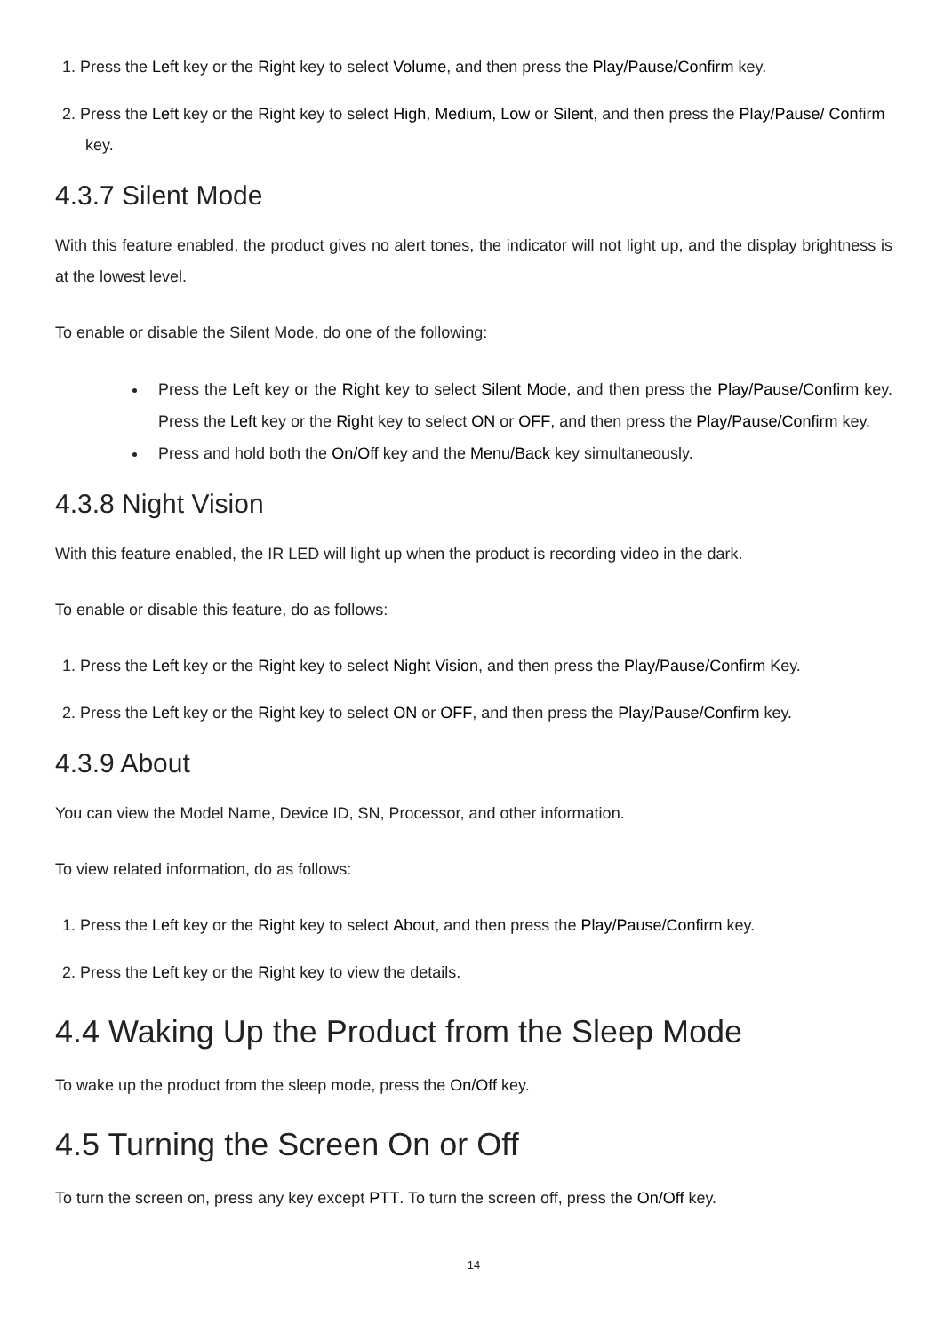1. Press the Left key or the Right key to select Volume, and then press the Play/Pause/Confirm key.
2. Press the Left key or the Right key to select High, Medium, Low or Silent, and then press the Play/Pause/ Confirm key.
4.3.7 Silent Mode
With this feature enabled, the product gives no alert tones, the indicator will not light up, and the display brightness is at the lowest level.
To enable or disable the Silent Mode, do one of the following:
Press the Left key or the Right key to select Silent Mode, and then press the Play/Pause/Confirm key. Press the Left key or the Right key to select ON or OFF, and then press the Play/Pause/Confirm key.
Press and hold both the On/Off key and the Menu/Back key simultaneously.
4.3.8 Night Vision
With this feature enabled, the IR LED will light up when the product is recording video in the dark.
To enable or disable this feature, do as follows:
1. Press the Left key or the Right key to select Night Vision, and then press the Play/Pause/Confirm Key.
2. Press the Left key or the Right key to select ON or OFF, and then press the Play/Pause/Confirm key.
4.3.9 About
You can view the Model Name, Device ID, SN, Processor, and other information.
To view related information, do as follows:
1. Press the Left key or the Right key to select About, and then press the Play/Pause/Confirm key.
2. Press the Left key or the Right key to view the details.
4.4 Waking Up the Product from the Sleep Mode
To wake up the product from the sleep mode, press the On/Off key.
4.5 Turning the Screen On or Off
To turn the screen on, press any key except PTT. To turn the screen off, press the On/Off key.
14